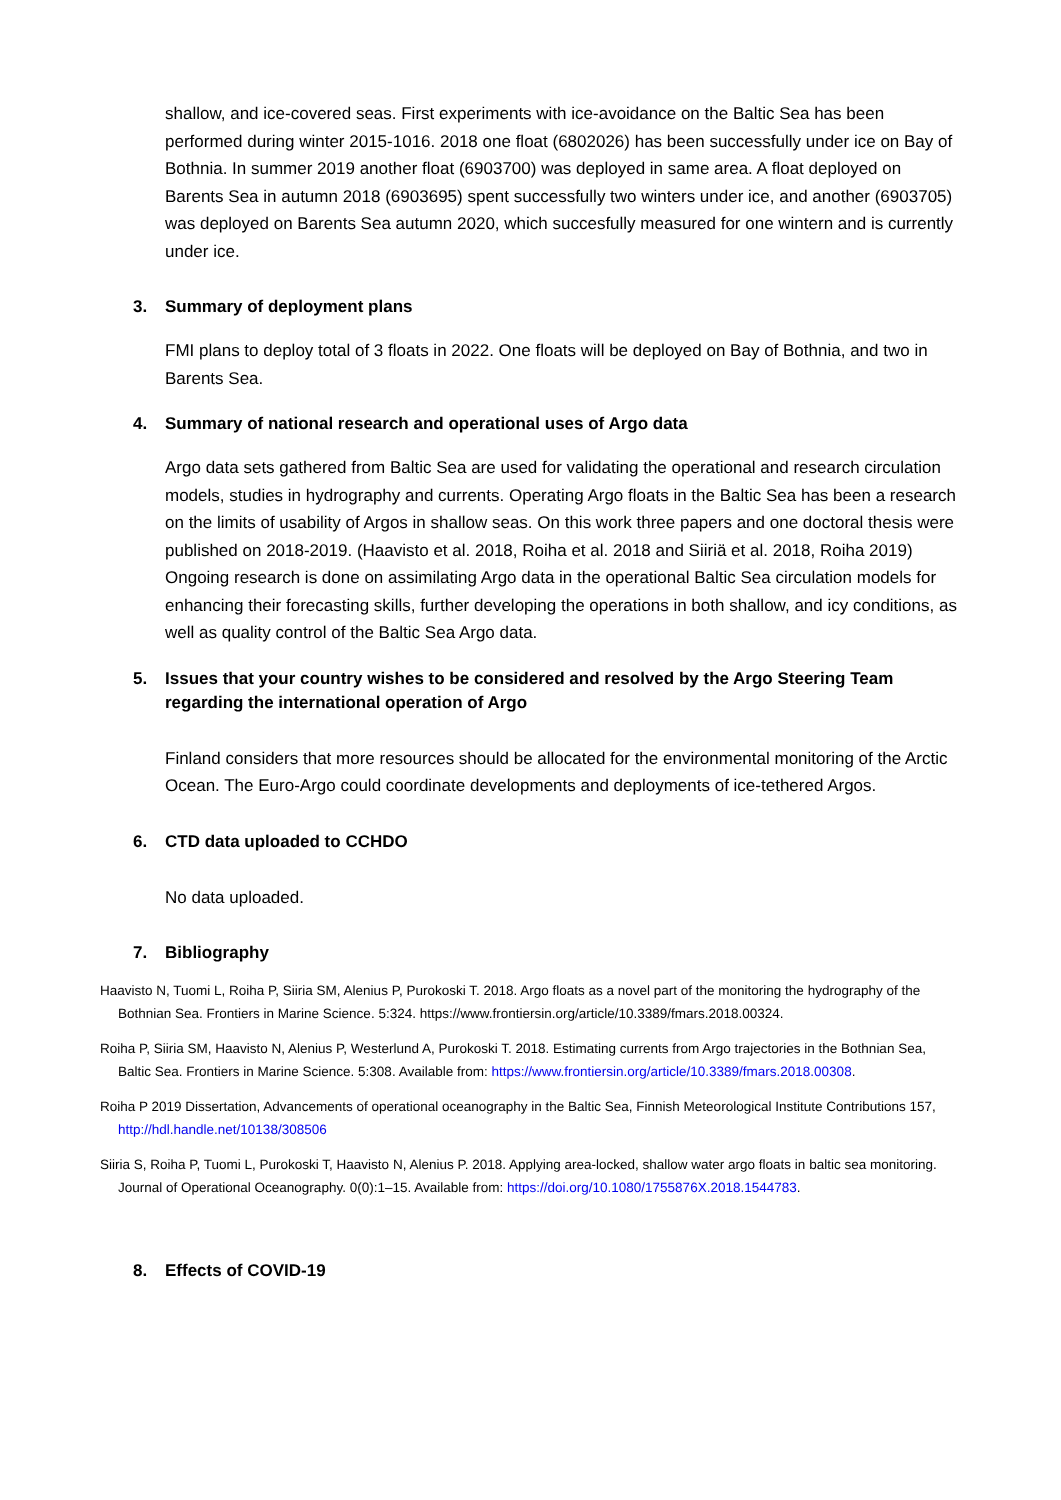shallow, and ice-covered seas. First experiments with ice-avoidance on the Baltic Sea has been performed during winter 2015-1016. 2018 one float (6802026) has been successfully under ice on Bay of Bothnia. In summer 2019 another float (6903700) was deployed in same area. A float deployed on Barents Sea in autumn 2018 (6903695) spent successfully two winters under ice, and another (6903705) was deployed on Barents Sea autumn 2020, which succesfully measured for one wintern and is currently under ice.
3. Summary of deployment plans
FMI plans to deploy total of 3 floats in 2022. One floats will be deployed on Bay of Bothnia, and two in Barents Sea.
4. Summary of national research and operational uses of Argo data
Argo data sets gathered from Baltic Sea are used for validating the operational and research circulation models, studies in hydrography and currents. Operating Argo floats in the Baltic Sea has been a research on the limits of usability of Argos in shallow seas. On this work three papers and one doctoral thesis were published on 2018-2019. (Haavisto et al. 2018, Roiha et al. 2018 and Siiriä et al. 2018, Roiha 2019) Ongoing research is done on assimilating Argo data in the operational Baltic Sea circulation models for enhancing their forecasting skills, further developing the operations in both shallow, and icy conditions, as well as quality control of the Baltic Sea Argo data.
5. Issues that your country wishes to be considered and resolved by the Argo Steering Team regarding the international operation of Argo
Finland considers that more resources should be allocated for the environmental monitoring of the Arctic Ocean. The Euro-Argo could coordinate developments and deployments of ice-tethered Argos.
6. CTD data uploaded to CCHDO
No data uploaded.
7. Bibliography
Haavisto N, Tuomi L, Roiha P, Siiria SM, Alenius P, Purokoski T. 2018. Argo floats as a novel part of the monitoring the hydrography of the Bothnian Sea. Frontiers in Marine Science. 5:324. https://www.frontiersin.org/article/10.3389/fmars.2018.00324.
Roiha P, Siiria SM, Haavisto N, Alenius P, Westerlund A, Purokoski T. 2018. Estimating currents from Argo trajectories in the Bothnian Sea, Baltic Sea. Frontiers in Marine Science. 5:308. Available from: https://www.frontiersin.org/article/10.3389/fmars.2018.00308.
Roiha P 2019 Dissertation, Advancements of operational oceanography in the Baltic Sea, Finnish Meteorological Institute Contributions 157, http://hdl.handle.net/10138/308506
Siiria S, Roiha P, Tuomi L, Purokoski T, Haavisto N, Alenius P. 2018. Applying area-locked, shallow water argo floats in baltic sea monitoring. Journal of Operational Oceanography. 0(0):1–15. Available from: https://doi.org/10.1080/1755876X.2018.1544783.
8. Effects of COVID-19